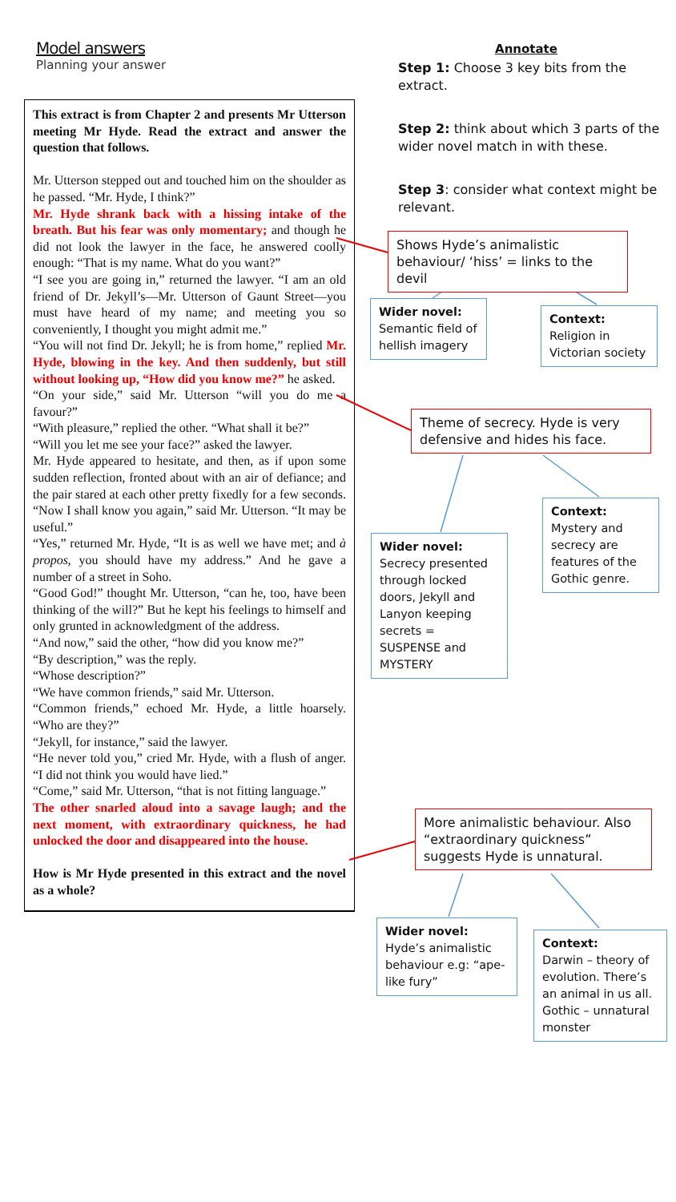Model answers
Planning your answer
This extract is from Chapter 2 and presents Mr Utterson meeting Mr Hyde. Read the extract and answer the question that follows.
Mr. Utterson stepped out and touched him on the shoulder as he passed. “Mr. Hyde, I think?”
Mr. Hyde shrank back with a hissing intake of the breath. But his fear was only momentary; and though he did not look the lawyer in the face, he answered coolly enough: “That is my name. What do you want?”
“I see you are going in,” returned the lawyer. “I am an old friend of Dr. Jekyll’s—Mr. Utterson of Gaunt Street—you must have heard of my name; and meeting you so conveniently, I thought you might admit me.”
“You will not find Dr. Jekyll; he is from home,” replied Mr. Hyde, blowing in the key. And then suddenly, but still without looking up, “How did you know me?” he asked.
“On your side,” said Mr. Utterson “will you do me a favour?”
“With pleasure,” replied the other. “What shall it be?”
“Will you let me see your face?” asked the lawyer.
Mr. Hyde appeared to hesitate, and then, as if upon some sudden reflection, fronted about with an air of defiance; and the pair stared at each other pretty fixedly for a few seconds. “Now I shall know you again,” said Mr. Utterson. “It may be useful.”
“Yes,” returned Mr. Hyde, “It is as well we have met; and à propos, you should have my address.” And he gave a number of a street in Soho.
“Good God!” thought Mr. Utterson, “can he, too, have been thinking of the will?” But he kept his feelings to himself and only grunted in acknowledgment of the address.
“And now,” said the other, “how did you know me?”
“By description,” was the reply.
“Whose description?”
“We have common friends,” said Mr. Utterson.
“Common friends,” echoed Mr. Hyde, a little hoarsely. “Who are they?”
“Jekyll, for instance,” said the lawyer.
“He never told you,” cried Mr. Hyde, with a flush of anger. “I did not think you would have lied.”
“Come,” said Mr. Utterson, “that is not fitting language.”
The other snarled aloud into a savage laugh; and the next moment, with extraordinary quickness, he had unlocked the door and disappeared into the house.
How is Mr Hyde presented in this extract and the novel as a whole?
Annotate
Step 1: Choose 3 key bits from the extract.
Step 2: think about which 3 parts of the wider novel match in with these.
Step 3: consider what context might be relevant.
Shows Hyde’s animalistic behaviour/ ‘hiss’ = links to the devil
Wider novel:
Semantic field of hellish imagery
Context:
Religion in Victorian society
Theme of secrecy. Hyde is very defensive and hides his face.
Context:
Mystery and secrecy are features of the Gothic genre.
Wider novel:
Secrecy presented through locked doors, Jekyll and Lanyon keeping secrets = SUSPENSE and MYSTERY
More animalistic behaviour. Also “extraordinary quickness” suggests Hyde is unnatural.
Wider novel:
Hyde’s animalistic behaviour e.g: “ape-like fury”
Context:
Darwin – theory of evolution. There’s an animal in us all. Gothic – unnatural monster